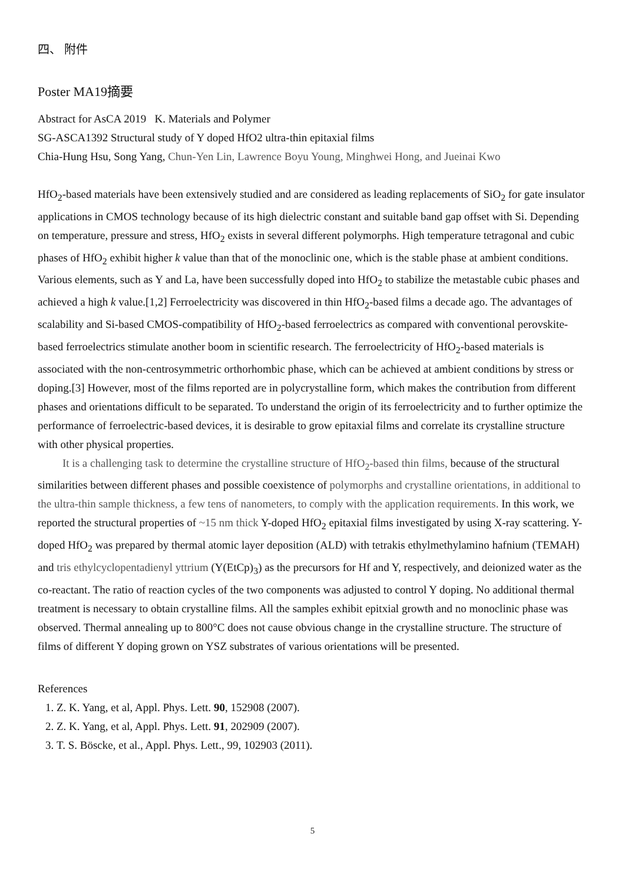四、 附件
Poster MA19摘要
Abstract for AsCA 2019 K. Materials and Polymer
SG-ASCA1392 Structural study of Y doped HfO2 ultra-thin epitaxial films
Chia-Hung Hsu, Song Yang, Chun-Yen Lin, Lawrence Boyu Young, Minghwei Hong, and Jueinai Kwo
HfO<sub>2</sub>-based materials have been extensively studied and are considered as leading replacements of SiO<sub>2</sub> for gate insulator applications in CMOS technology because of its high dielectric constant and suitable band gap offset with Si. Depending on temperature, pressure and stress, HfO<sub>2</sub> exists in several different polymorphs. High temperature tetragonal and cubic phases of HfO<sub>2</sub> exhibit higher k value than that of the monoclinic one, which is the stable phase at ambient conditions. Various elements, such as Y and La, have been successfully doped into HfO<sub>2</sub> to stabilize the metastable cubic phases and achieved a high k value.[1,2] Ferroelectricity was discovered in thin HfO<sub>2</sub>-based films a decade ago. The advantages of scalability and Si-based CMOS-compatibility of HfO<sub>2</sub>-based ferroelectrics as compared with conventional perovskite-based ferroelectrics stimulate another boom in scientific research. The ferroelectricity of HfO<sub>2</sub>-based materials is associated with the non-centrosymmetric orthorhombic phase, which can be achieved at ambient conditions by stress or doping.[3] However, most of the films reported are in polycrystalline form, which makes the contribution from different phases and orientations difficult to be separated. To understand the origin of its ferroelectricity and to further optimize the performance of ferroelectric-based devices, it is desirable to grow epitaxial films and correlate its crystalline structure with other physical properties.
It is a challenging task to determine the crystalline structure of HfO<sub>2</sub>-based thin films, because of the structural similarities between different phases and possible coexistence of polymorphs and crystalline orientations, in additional to the ultra-thin sample thickness, a few tens of nanometers, to comply with the application requirements. In this work, we reported the structural properties of ~15 nm thick Y-doped HfO<sub>2</sub> epitaxial films investigated by using X-ray scattering. Y-doped HfO<sub>2</sub> was prepared by thermal atomic layer deposition (ALD) with tetrakis ethylmethylamino hafnium (TEMAH) and tris ethylcyclopentadienyl yttrium (Y(EtCp)<sub>3</sub>) as the precursors for Hf and Y, respectively, and deionized water as the co-reactant. The ratio of reaction cycles of the two components was adjusted to control Y doping. No additional thermal treatment is necessary to obtain crystalline films. All the samples exhibit epitxial growth and no monoclinic phase was observed. Thermal annealing up to 800°C does not cause obvious change in the crystalline structure. The structure of films of different Y doping grown on YSZ substrates of various orientations will be presented.
References
1. Z. K. Yang, et al, Appl. Phys. Lett. 90, 152908 (2007).
2. Z. K. Yang, et al, Appl. Phys. Lett. 91, 202909 (2007).
3. T. S. Böscke, et al., Appl. Phys. Lett., 99, 102903 (2011).
5